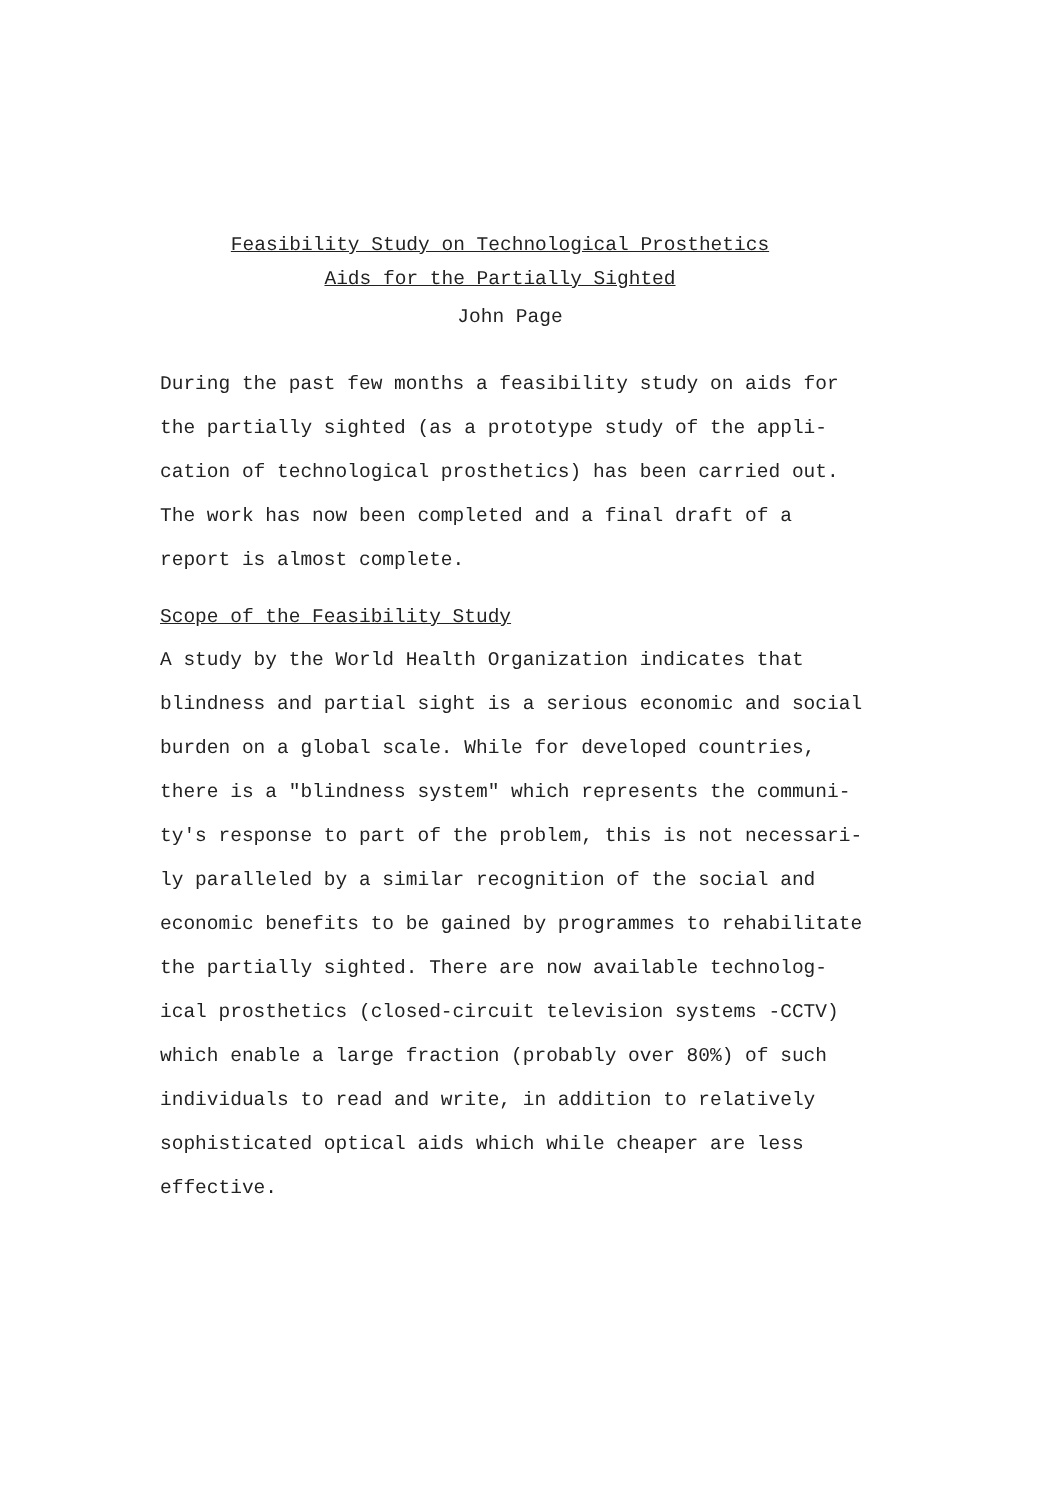Feasibility Study on Technological Prosthetics
Aids for the Partially Sighted
John Page
During the past few months a feasibility study on aids for the partially sighted (as a prototype study of the appli- cation of technological prosthetics) has been carried out. The work has now been completed and a final draft of a report is almost complete.
Scope of the Feasibility Study
A study by the World Health Organization indicates that blindness and partial sight is a serious economic and social burden on a global scale. While for developed countries, there is a "blindness system" which represents the communi- ty's response to part of the problem, this is not necessari- ly paralleled by a similar recognition of the social and economic benefits to be gained by programmes to rehabilitate the partially sighted. There are now available technolog- ical prosthetics (closed-circuit television systems -CCTV) which enable a large fraction (probably over 80%) of such individuals to read and write, in addition to relatively sophisticated optical aids which while cheaper are less effective.